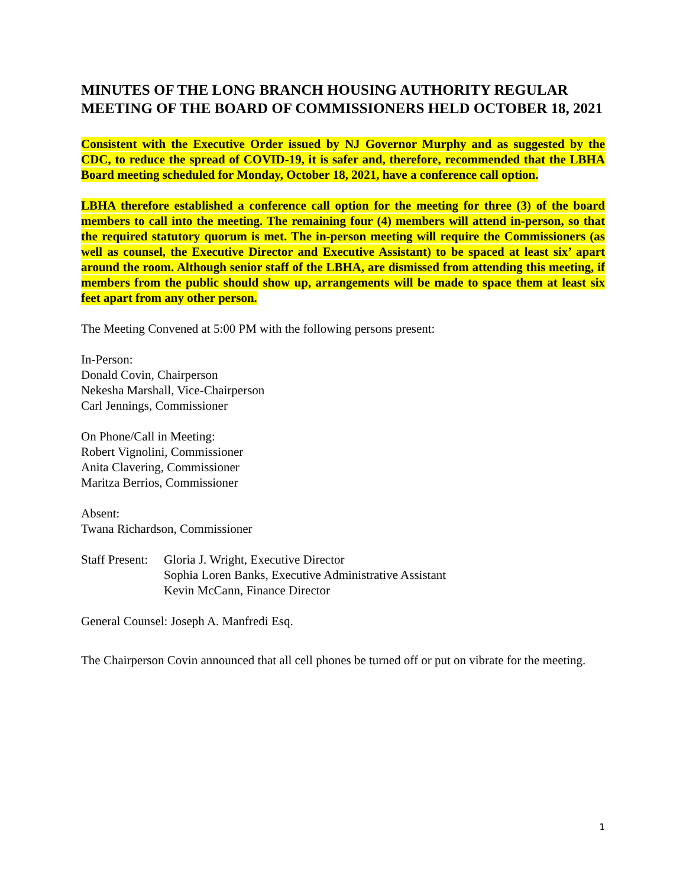MINUTES OF THE LONG BRANCH HOUSING AUTHORITY REGULAR MEETING OF THE BOARD OF COMMISSIONERS HELD OCTOBER 18, 2021
Consistent with the Executive Order issued by NJ Governor Murphy and as suggested by the CDC, to reduce the spread of COVID-19, it is safer and, therefore, recommended that the LBHA Board meeting scheduled for Monday, October 18, 2021, have a conference call option.
LBHA therefore established a conference call option for the meeting for three (3) of the board members to call into the meeting. The remaining four (4) members will attend in-person, so that the required statutory quorum is met. The in-person meeting will require the Commissioners (as well as counsel, the Executive Director and Executive Assistant) to be spaced at least six’ apart around the room. Although senior staff of the LBHA, are dismissed from attending this meeting, if members from the public should show up, arrangements will be made to space them at least six feet apart from any other person.
The Meeting Convened at 5:00 PM with the following persons present:
In-Person:
Donald Covin, Chairperson
Nekesha Marshall, Vice-Chairperson
Carl Jennings, Commissioner
On Phone/Call in Meeting:
Robert Vignolini, Commissioner
Anita Clavering, Commissioner
Maritza Berrios, Commissioner
Absent:
Twana Richardson, Commissioner
Staff Present:
Gloria J. Wright, Executive Director
Sophia Loren Banks, Executive Administrative Assistant
Kevin McCann, Finance Director
General Counsel: Joseph A. Manfredi Esq.
The Chairperson Covin announced that all cell phones be turned off or put on vibrate for the meeting.
1